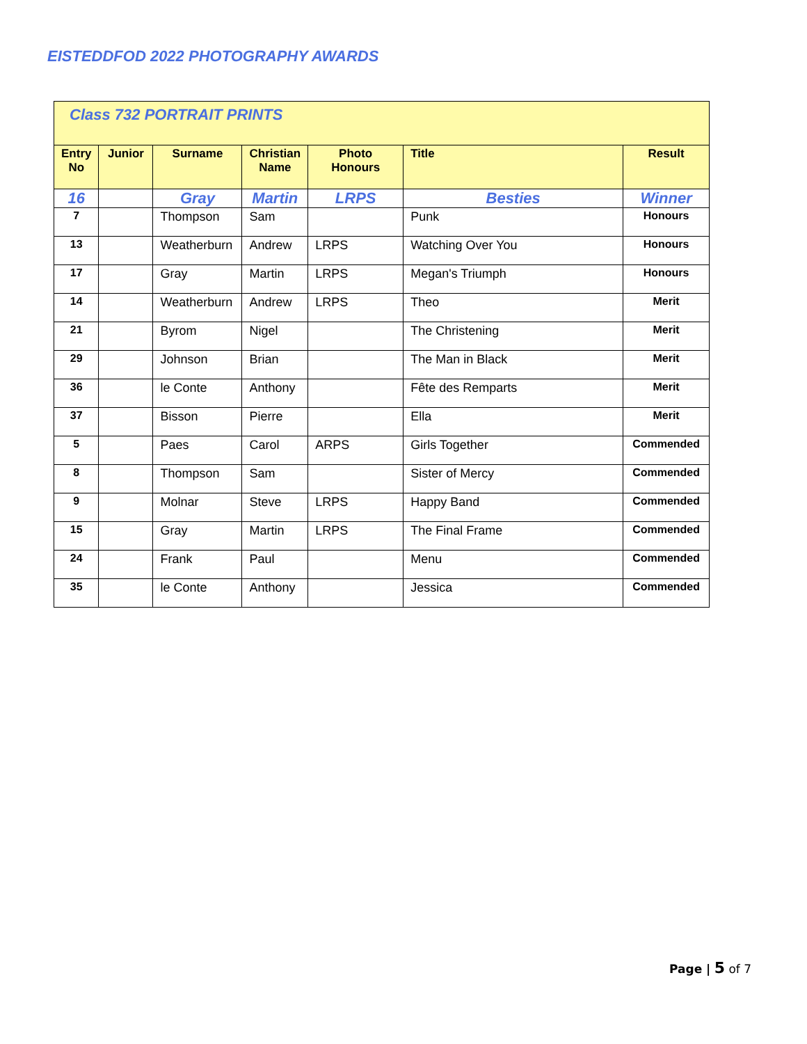EISTEDDFOD 2022 PHOTOGRAPHY AWARDS
| Class 732 PORTRAIT PRINTS | | | | | | |
| Entry No | Junior | Surname | Christian Name | Photo Honours | Title | Result |
| 16 | | Gray | Martin | LRPS | Besties | Winner |
| 7 | | Thompson | Sam | | Punk | Honours |
| 13 | | Weatherburn | Andrew | LRPS | Watching Over You | Honours |
| 17 | | Gray | Martin | LRPS | Megan's Triumph | Honours |
| 14 | | Weatherburn | Andrew | LRPS | Theo | Merit |
| 21 | | Byrom | Nigel | | The Christening | Merit |
| 29 | | Johnson | Brian | | The Man in Black | Merit |
| 36 | | le Conte | Anthony | | Fête des Remparts | Merit |
| 37 | | Bisson | Pierre | | Ella | Merit |
| 5 | | Paes | Carol | ARPS | Girls Together | Commended |
| 8 | | Thompson | Sam | | Sister of Mercy | Commended |
| 9 | | Molnar | Steve | LRPS | Happy Band | Commended |
| 15 | | Gray | Martin | LRPS | The Final Frame | Commended |
| 24 | | Frank | Paul | | Menu | Commended |
| 35 | | le Conte | Anthony | | Jessica | Commended |
Page | 5 of 7